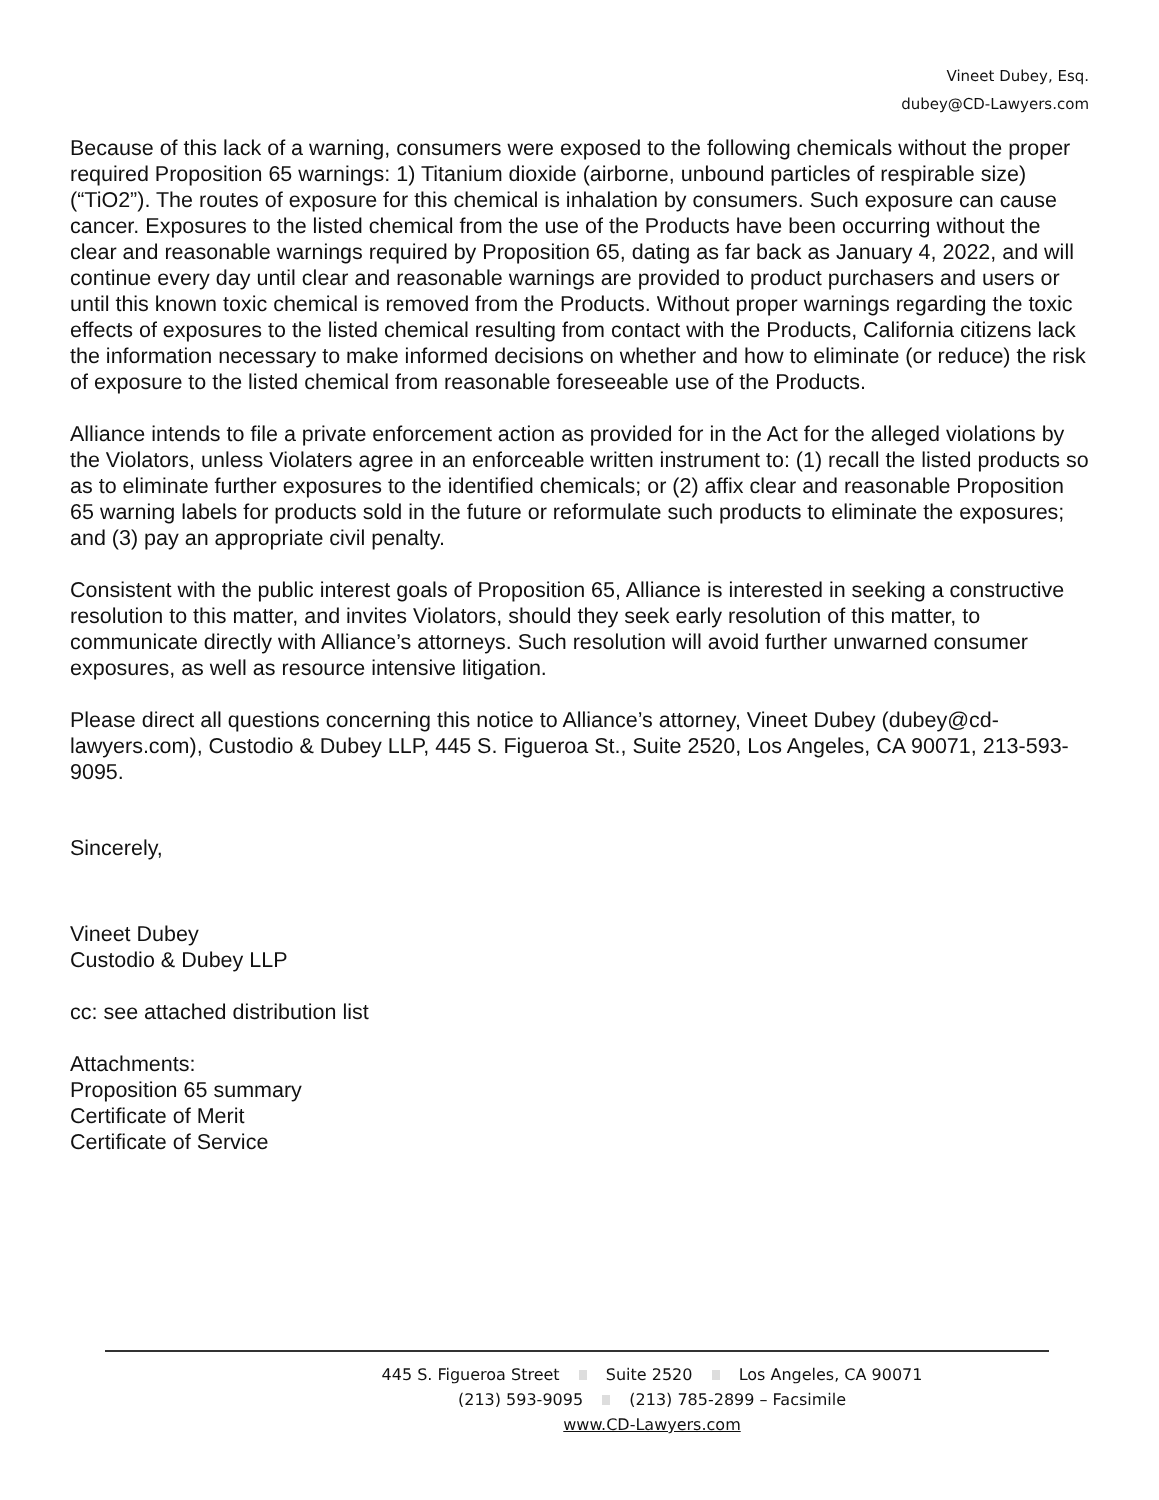Vineet Dubey, Esq.
dubey@CD-Lawyers.com
Because of this lack of a warning, consumers were exposed to the following chemicals without the proper required Proposition 65 warnings: 1) Titanium dioxide (airborne, unbound particles of respirable size) (“TiO2”). The routes of exposure for this chemical is inhalation by consumers. Such exposure can cause cancer. Exposures to the listed chemical from the use of the Products have been occurring without the clear and reasonable warnings required by Proposition 65, dating as far back as January 4, 2022, and will continue every day until clear and reasonable warnings are provided to product purchasers and users or until this known toxic chemical is removed from the Products. Without proper warnings regarding the toxic effects of exposures to the listed chemical resulting from contact with the Products, California citizens lack the information necessary to make informed decisions on whether and how to eliminate (or reduce) the risk of exposure to the listed chemical from reasonable foreseeable use of the Products.
Alliance intends to file a private enforcement action as provided for in the Act for the alleged violations by the Violators, unless Violaters agree in an enforceable written instrument to: (1) recall the listed products so as to eliminate further exposures to the identified chemicals; or (2) affix clear and reasonable Proposition 65 warning labels for products sold in the future or reformulate such products to eliminate the exposures; and (3) pay an appropriate civil penalty.
Consistent with the public interest goals of Proposition 65, Alliance is interested in seeking a constructive resolution to this matter, and invites Violators, should they seek early resolution of this matter, to communicate directly with Alliance’s attorneys. Such resolution will avoid further unwarned consumer exposures, as well as resource intensive litigation.
Please direct all questions concerning this notice to Alliance’s attorney, Vineet Dubey (dubey@cd-lawyers.com), Custodio & Dubey LLP, 445 S. Figueroa St., Suite 2520, Los Angeles, CA 90071, 213-593-9095.
Sincerely,
Vineet Dubey
Custodio & Dubey LLP
cc: see attached distribution list
Attachments:
Proposition 65 summary
Certificate of Merit
Certificate of Service
445 S. Figueroa Street Suite 2520 Los Angeles, CA 90071
(213) 593-9095 (213) 785-2899 – Facsimile
www.CD-Lawyers.com